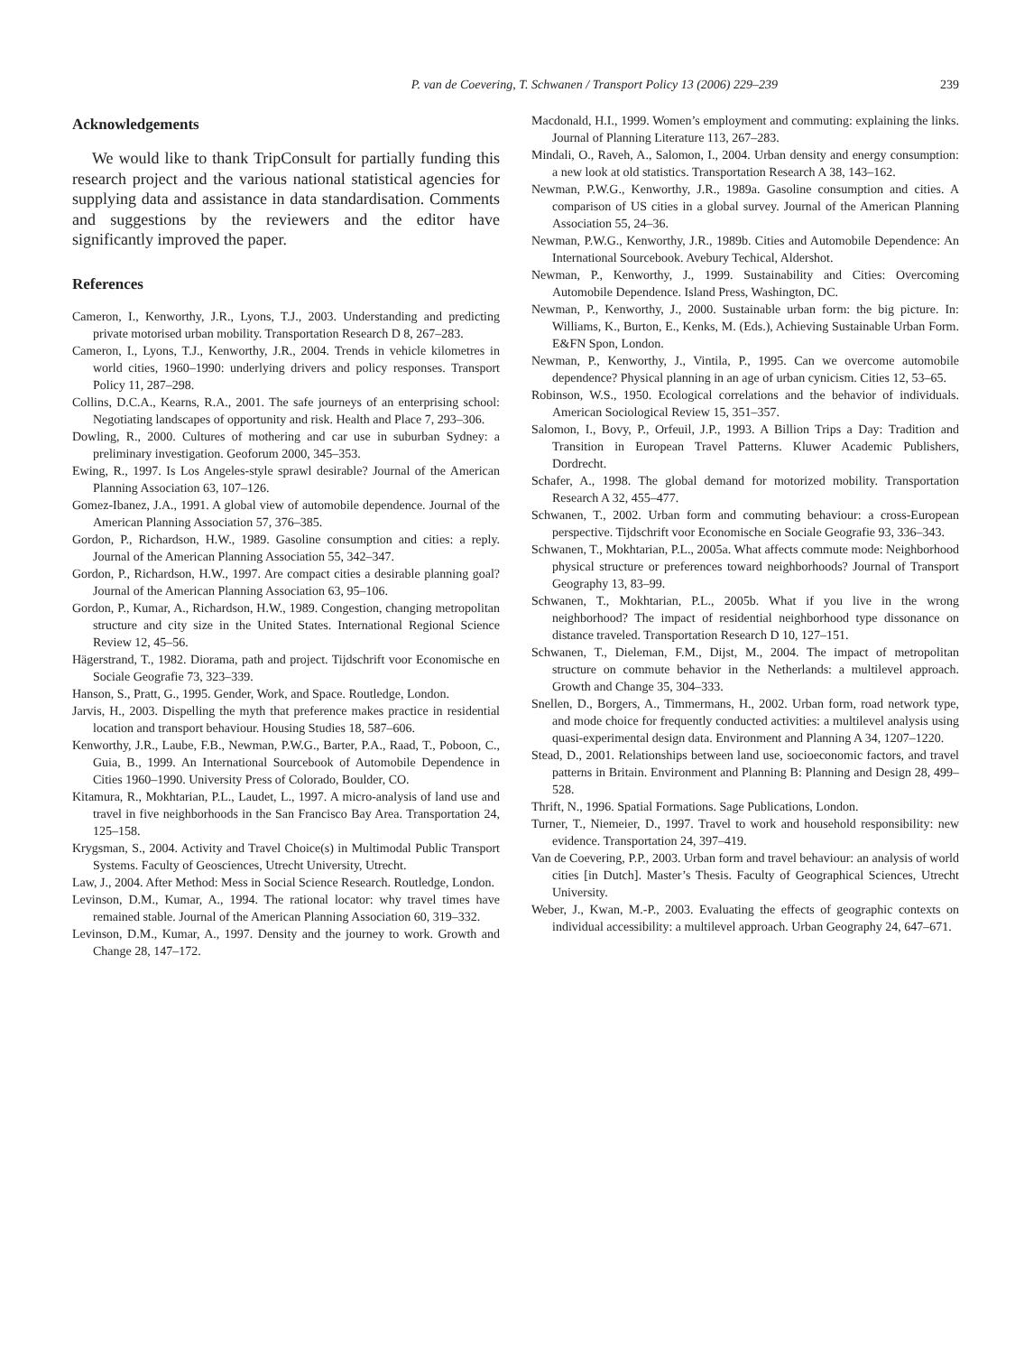P. van de Coevering, T. Schwanen / Transport Policy 13 (2006) 229–239 239
Acknowledgements
We would like to thank TripConsult for partially funding this research project and the various national statistical agencies for supplying data and assistance in data standardisation. Comments and suggestions by the reviewers and the editor have significantly improved the paper.
References
Cameron, I., Kenworthy, J.R., Lyons, T.J., 2003. Understanding and predicting private motorised urban mobility. Transportation Research D 8, 267–283.
Cameron, I., Lyons, T.J., Kenworthy, J.R., 2004. Trends in vehicle kilometres in world cities, 1960–1990: underlying drivers and policy responses. Transport Policy 11, 287–298.
Collins, D.C.A., Kearns, R.A., 2001. The safe journeys of an enterprising school: Negotiating landscapes of opportunity and risk. Health and Place 7, 293–306.
Dowling, R., 2000. Cultures of mothering and car use in suburban Sydney: a preliminary investigation. Geoforum 2000, 345–353.
Ewing, R., 1997. Is Los Angeles-style sprawl desirable? Journal of the American Planning Association 63, 107–126.
Gomez-Ibanez, J.A., 1991. A global view of automobile dependence. Journal of the American Planning Association 57, 376–385.
Gordon, P., Richardson, H.W., 1989. Gasoline consumption and cities: a reply. Journal of the American Planning Association 55, 342–347.
Gordon, P., Richardson, H.W., 1997. Are compact cities a desirable planning goal? Journal of the American Planning Association 63, 95–106.
Gordon, P., Kumar, A., Richardson, H.W., 1989. Congestion, changing metropolitan structure and city size in the United States. International Regional Science Review 12, 45–56.
Hägerstrand, T., 1982. Diorama, path and project. Tijdschrift voor Economische en Sociale Geografie 73, 323–339.
Hanson, S., Pratt, G., 1995. Gender, Work, and Space. Routledge, London.
Jarvis, H., 2003. Dispelling the myth that preference makes practice in residential location and transport behaviour. Housing Studies 18, 587–606.
Kenworthy, J.R., Laube, F.B., Newman, P.W.G., Barter, P.A., Raad, T., Poboon, C., Guia, B., 1999. An International Sourcebook of Automobile Dependence in Cities 1960–1990. University Press of Colorado, Boulder, CO.
Kitamura, R., Mokhtarian, P.L., Laudet, L., 1997. A micro-analysis of land use and travel in five neighborhoods in the San Francisco Bay Area. Transportation 24, 125–158.
Krygsman, S., 2004. Activity and Travel Choice(s) in Multimodal Public Transport Systems. Faculty of Geosciences, Utrecht University, Utrecht.
Law, J., 2004. After Method: Mess in Social Science Research. Routledge, London.
Levinson, D.M., Kumar, A., 1994. The rational locator: why travel times have remained stable. Journal of the American Planning Association 60, 319–332.
Levinson, D.M., Kumar, A., 1997. Density and the journey to work. Growth and Change 28, 147–172.
Macdonald, H.I., 1999. Women’s employment and commuting: explaining the links. Journal of Planning Literature 113, 267–283.
Mindali, O., Raveh, A., Salomon, I., 2004. Urban density and energy consumption: a new look at old statistics. Transportation Research A 38, 143–162.
Newman, P.W.G., Kenworthy, J.R., 1989a. Gasoline consumption and cities. A comparison of US cities in a global survey. Journal of the American Planning Association 55, 24–36.
Newman, P.W.G., Kenworthy, J.R., 1989b. Cities and Automobile Dependence: An International Sourcebook. Avebury Techical, Aldershot.
Newman, P., Kenworthy, J., 1999. Sustainability and Cities: Overcoming Automobile Dependence. Island Press, Washington, DC.
Newman, P., Kenworthy, J., 2000. Sustainable urban form: the big picture. In: Williams, K., Burton, E., Kenks, M. (Eds.), Achieving Sustainable Urban Form. E&FN Spon, London.
Newman, P., Kenworthy, J., Vintila, P., 1995. Can we overcome automobile dependence? Physical planning in an age of urban cynicism. Cities 12, 53–65.
Robinson, W.S., 1950. Ecological correlations and the behavior of individuals. American Sociological Review 15, 351–357.
Salomon, I., Bovy, P., Orfeuil, J.P., 1993. A Billion Trips a Day: Tradition and Transition in European Travel Patterns. Kluwer Academic Publishers, Dordrecht.
Schafer, A., 1998. The global demand for motorized mobility. Transportation Research A 32, 455–477.
Schwanen, T., 2002. Urban form and commuting behaviour: a cross-European perspective. Tijdschrift voor Economische en Sociale Geografie 93, 336–343.
Schwanen, T., Mokhtarian, P.L., 2005a. What affects commute mode: Neighborhood physical structure or preferences toward neighborhoods? Journal of Transport Geography 13, 83–99.
Schwanen, T., Mokhtarian, P.L., 2005b. What if you live in the wrong neighborhood? The impact of residential neighborhood type dissonance on distance traveled. Transportation Research D 10, 127–151.
Schwanen, T., Dieleman, F.M., Dijst, M., 2004. The impact of metropolitan structure on commute behavior in the Netherlands: a multilevel approach. Growth and Change 35, 304–333.
Snellen, D., Borgers, A., Timmermans, H., 2002. Urban form, road network type, and mode choice for frequently conducted activities: a multilevel analysis using quasi-experimental design data. Environment and Planning A 34, 1207–1220.
Stead, D., 2001. Relationships between land use, socioeconomic factors, and travel patterns in Britain. Environment and Planning B: Planning and Design 28, 499–528.
Thrift, N., 1996. Spatial Formations. Sage Publications, London.
Turner, T., Niemeier, D., 1997. Travel to work and household responsibility: new evidence. Transportation 24, 397–419.
Van de Coevering, P.P., 2003. Urban form and travel behaviour: an analysis of world cities [in Dutch]. Master’s Thesis. Faculty of Geographical Sciences, Utrecht University.
Weber, J., Kwan, M.-P., 2003. Evaluating the effects of geographic contexts on individual accessibility: a multilevel approach. Urban Geography 24, 647–671.